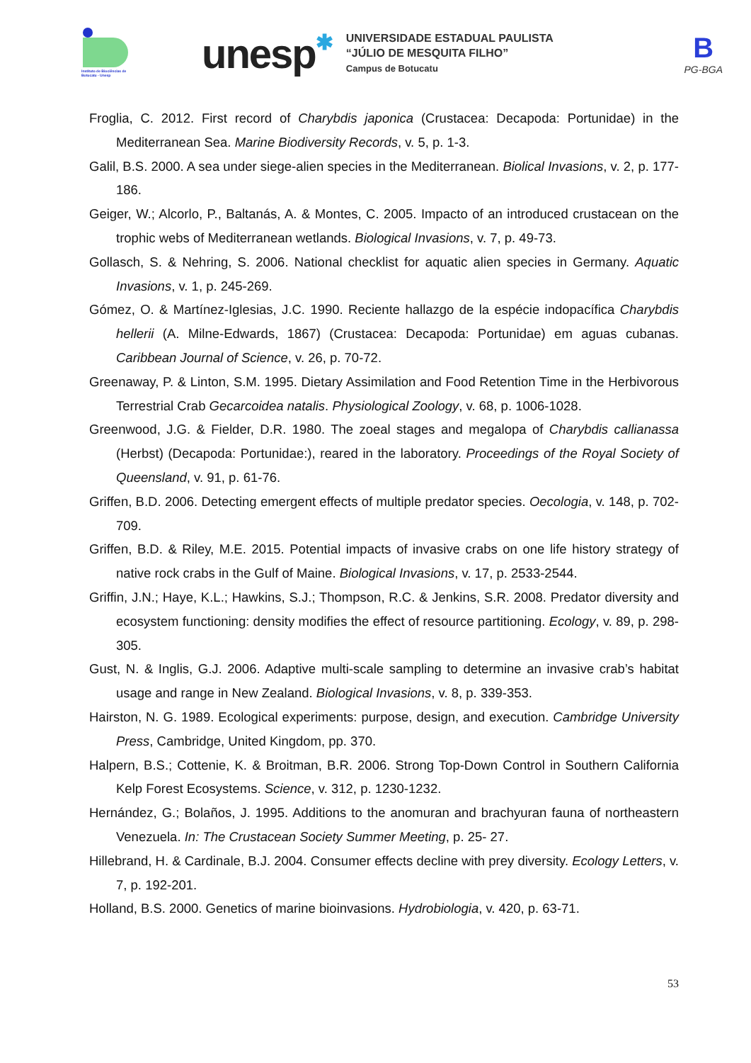Instituto de Biociências de Botucatu - Unesp
unesp✱
UNIVERSIDADE ESTADUAL PAULISTA
“JÚLIO DE MESQUITA FILHO”
Campus de Botucatu
B
PG-BGA
Froglia, C. 2012. First record of Charybdis japonica (Crustacea: Decapoda: Portunidae) in the Mediterranean Sea. Marine Biodiversity Records, v. 5, p. 1-3.
Galil, B.S. 2000. A sea under siege-alien species in the Mediterranean. Biolical Invasions, v. 2, p. 177-186.
Geiger, W.; Alcorlo, P., Baltanás, A. & Montes, C. 2005. Impacto of an introduced crustacean on the trophic webs of Mediterranean wetlands. Biological Invasions, v. 7, p. 49-73.
Gollasch, S. & Nehring, S. 2006. National checklist for aquatic alien species in Germany. Aquatic Invasions, v. 1, p. 245-269.
Gómez, O. & Martínez-Iglesias, J.C. 1990. Reciente hallazgo de la espécie indopacífica Charybdis hellerii (A. Milne-Edwards, 1867) (Crustacea: Decapoda: Portunidae) em aguas cubanas. Caribbean Journal of Science, v. 26, p. 70-72.
Greenaway, P. & Linton, S.M. 1995. Dietary Assimilation and Food Retention Time in the Herbivorous Terrestrial Crab Gecarcoidea natalis. Physiological Zoology, v. 68, p. 1006-1028.
Greenwood, J.G. & Fielder, D.R. 1980. The zoeal stages and megalopa of Charybdis callianassa (Herbst) (Decapoda: Portunidae:), reared in the laboratory. Proceedings of the Royal Society of Queensland, v. 91, p. 61-76.
Griffen, B.D. 2006. Detecting emergent effects of multiple predator species. Oecologia, v. 148, p. 702-709.
Griffen, B.D. & Riley, M.E. 2015. Potential impacts of invasive crabs on one life history strategy of native rock crabs in the Gulf of Maine. Biological Invasions, v. 17, p. 2533-2544.
Griffin, J.N.; Haye, K.L.; Hawkins, S.J.; Thompson, R.C. & Jenkins, S.R. 2008. Predator diversity and ecosystem functioning: density modifies the effect of resource partitioning. Ecology, v. 89, p. 298-305.
Gust, N. & Inglis, G.J. 2006. Adaptive multi-scale sampling to determine an invasive crab’s habitat usage and range in New Zealand. Biological Invasions, v. 8, p. 339-353.
Hairston, N. G. 1989. Ecological experiments: purpose, design, and execution. Cambridge University Press, Cambridge, United Kingdom, pp. 370.
Halpern, B.S.; Cottenie, K. & Broitman, B.R. 2006. Strong Top-Down Control in Southern California Kelp Forest Ecosystems. Science, v. 312, p. 1230-1232.
Hernández, G.; Bolaños, J. 1995. Additions to the anomuran and brachyuran fauna of northeastern Venezuela. In: The Crustacean Society Summer Meeting, p. 25- 27.
Hillebrand, H. & Cardinale, B.J. 2004. Consumer effects decline with prey diversity. Ecology Letters, v. 7, p. 192-201.
Holland, B.S. 2000. Genetics of marine bioinvasions. Hydrobiologia, v. 420, p. 63-71.
53